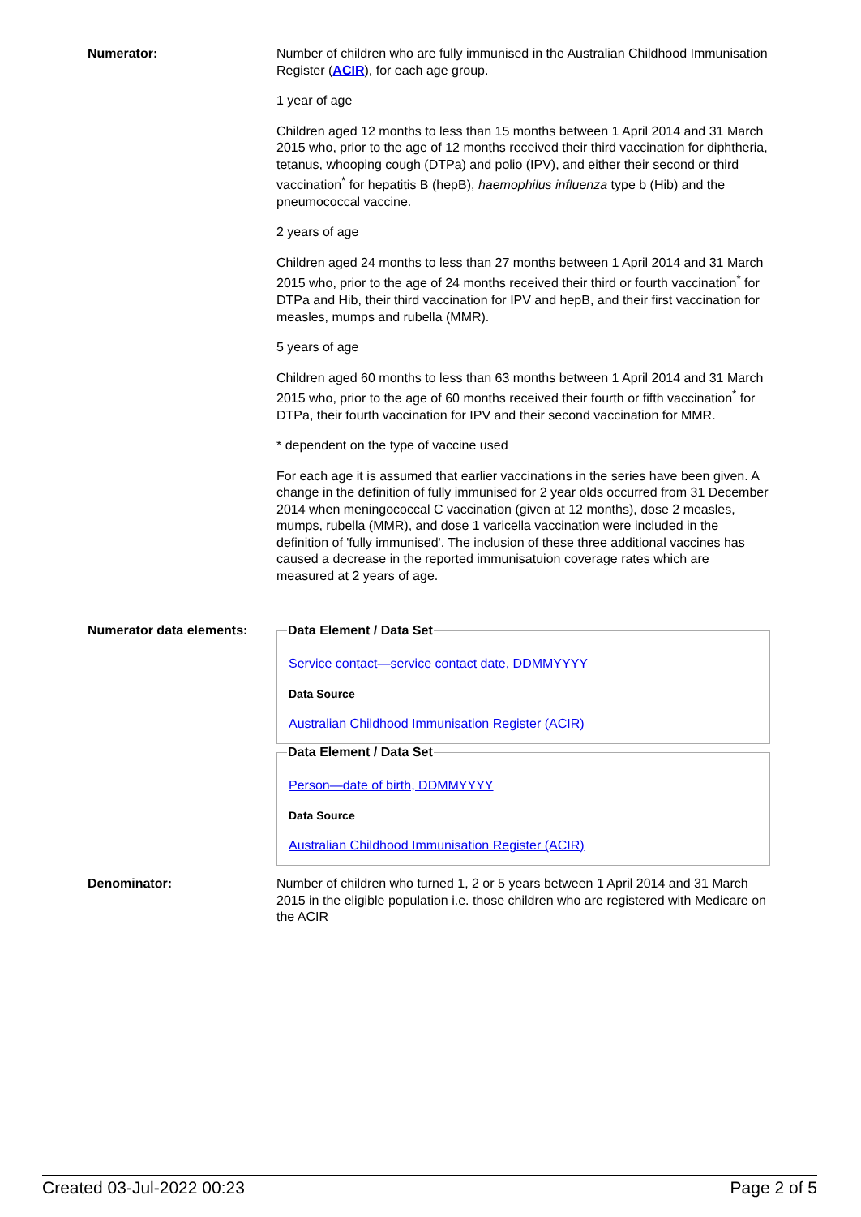Numerator: Number of children who are fully immunised in the Australian Childhood Immunisation Register (ACIR), for each age group.
1 year of age
Children aged 12 months to less than 15 months between 1 April 2014 and 31 March 2015 who, prior to the age of 12 months received their third vaccination for diphtheria, tetanus, whooping cough (DTPa) and polio (IPV), and either their second or third vaccination<sup>*</sup> for hepatitis B (hepB), haemophilus influenza type b (Hib) and the pneumococcal vaccine.
2 years of age
Children aged 24 months to less than 27 months between 1 April 2014 and 31 March 2015 who, prior to the age of 24 months received their third or fourth vaccination<sup>*</sup> for DTPa and Hib, their third vaccination for IPV and hepB, and their first vaccination for measles, mumps and rubella (MMR).
5 years of age
Children aged 60 months to less than 63 months between 1 April 2014 and 31 March 2015 who, prior to the age of 60 months received their fourth or fifth vaccination<sup>*</sup> for DTPa, their fourth vaccination for IPV and their second vaccination for MMR.
* dependent on the type of vaccine used
For each age it is assumed that earlier vaccinations in the series have been given. A change in the definition of fully immunised for 2 year olds occurred from 31 December 2014 when meningococcal C vaccination (given at 12 months), dose 2 measles, mumps, rubella (MMR), and dose 1 varicella vaccination were included in the definition of 'fully immunised'. The inclusion of these three additional vaccines has caused a decrease in the reported immunisatuion coverage rates which are measured at 2 years of age.
Numerator data elements:
Data Element / Data Set
Service contact—service contact date, DDMMYYYY
Data Source
Australian Childhood Immunisation Register (ACIR)
Data Element / Data Set
Person—date of birth, DDMMYYYY
Data Source
Australian Childhood Immunisation Register (ACIR)
Denominator: Number of children who turned 1, 2 or 5 years between 1 April 2014 and 31 March 2015 in the eligible population i.e. those children who are registered with Medicare on the ACIR
Created 03-Jul-2022 00:23 Page 2 of 5